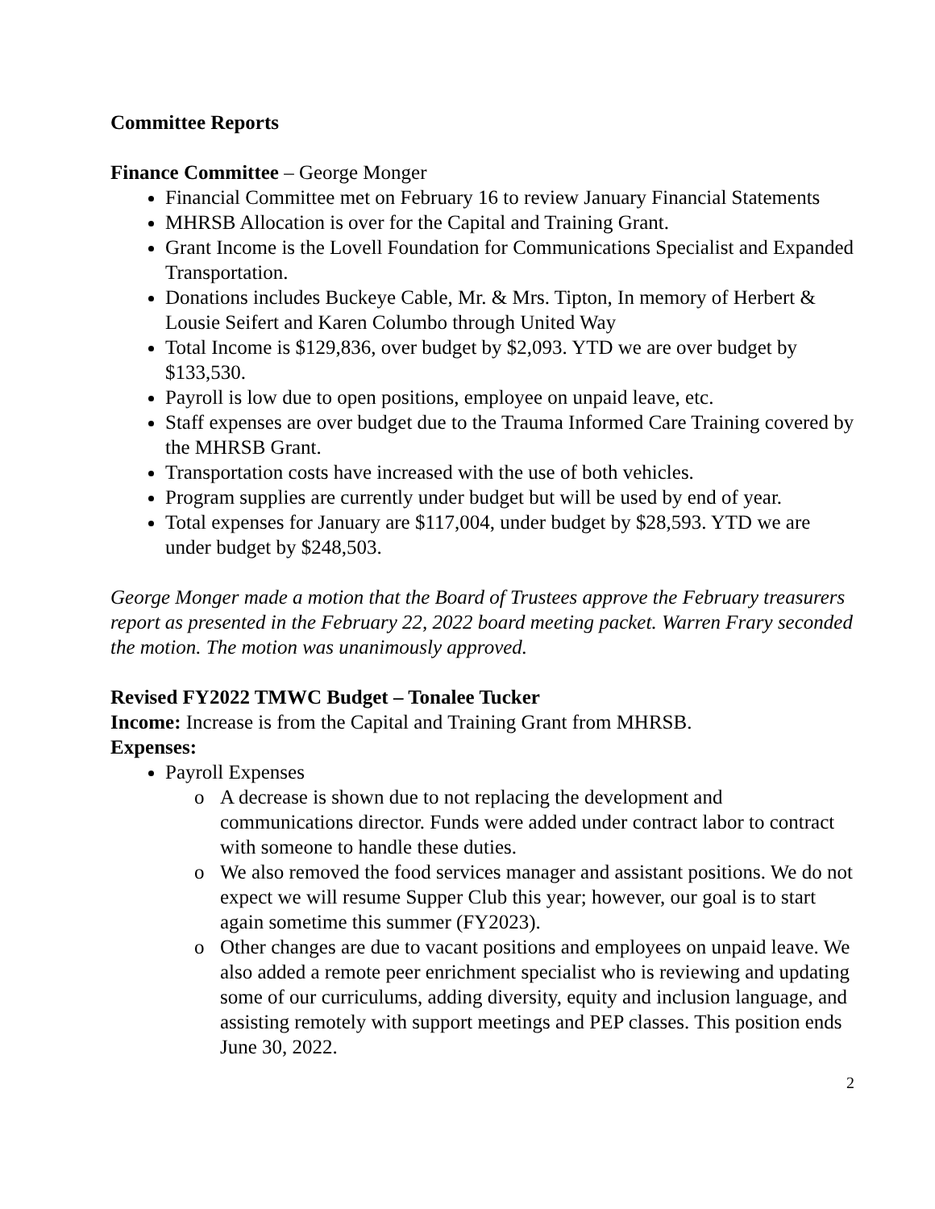Committee Reports
Finance Committee – George Monger
Financial Committee met on February 16 to review January Financial Statements
MHRSB Allocation is over for the Capital and Training Grant.
Grant Income is the Lovell Foundation for Communications Specialist and Expanded Transportation.
Donations includes Buckeye Cable, Mr. & Mrs. Tipton, In memory of Herbert & Lousie Seifert and Karen Columbo through United Way
Total Income is $129,836, over budget by $2,093. YTD we are over budget by $133,530.
Payroll is low due to open positions, employee on unpaid leave, etc.
Staff expenses are over budget due to the Trauma Informed Care Training covered by the MHRSB Grant.
Transportation costs have increased with the use of both vehicles.
Program supplies are currently under budget but will be used by end of year.
Total expenses for January are $117,004, under budget by $28,593. YTD we are under budget by $248,503.
George Monger made a motion that the Board of Trustees approve the February treasurers report as presented in the February 22, 2022 board meeting packet. Warren Frary seconded the motion. The motion was unanimously approved.
Revised FY2022 TMWC Budget – Tonalee Tucker
Income: Increase is from the Capital and Training Grant from MHRSB.
Expenses:
Payroll Expenses
o A decrease is shown due to not replacing the development and communications director. Funds were added under contract labor to contract with someone to handle these duties.
o We also removed the food services manager and assistant positions. We do not expect we will resume Supper Club this year; however, our goal is to start again sometime this summer (FY2023).
o Other changes are due to vacant positions and employees on unpaid leave. We also added a remote peer enrichment specialist who is reviewing and updating some of our curriculums, adding diversity, equity and inclusion language, and assisting remotely with support meetings and PEP classes. This position ends June 30, 2022.
2